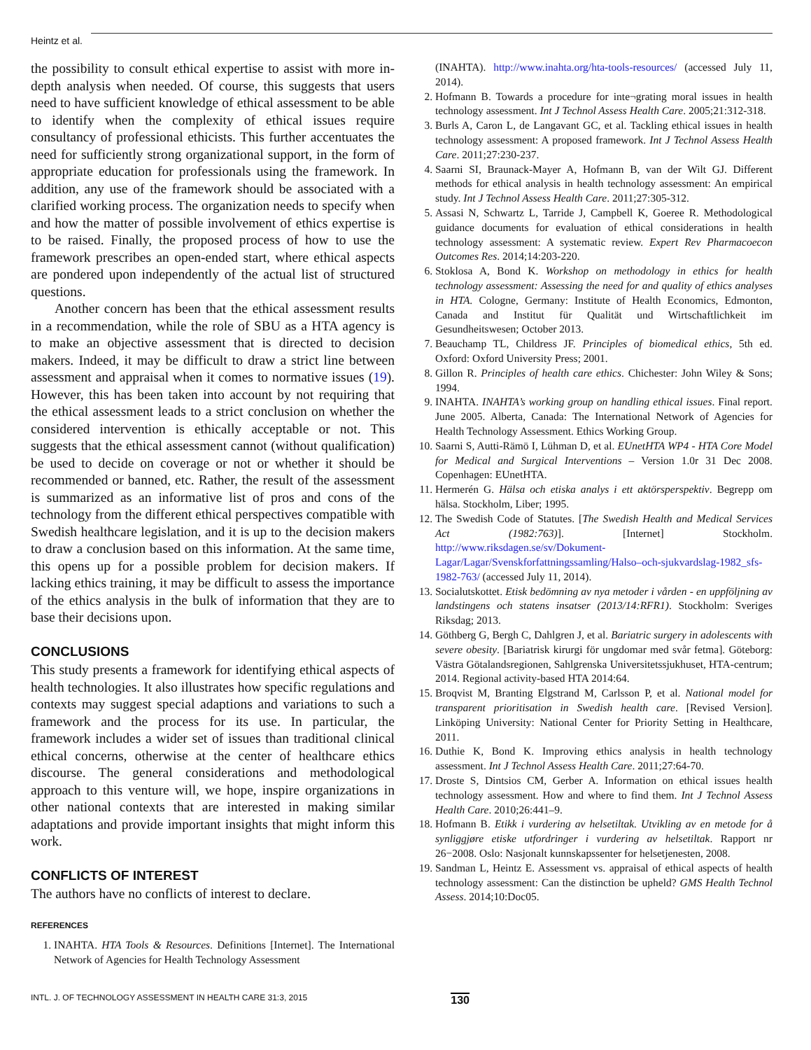Heintz et al.
the possibility to consult ethical expertise to assist with more in-depth analysis when needed. Of course, this suggests that users need to have sufficient knowledge of ethical assessment to be able to identify when the complexity of ethical issues require consultancy of professional ethicists. This further accentuates the need for sufficiently strong organizational support, in the form of appropriate education for professionals using the framework. In addition, any use of the framework should be associated with a clarified working process. The organization needs to specify when and how the matter of possible involvement of ethics expertise is to be raised. Finally, the proposed process of how to use the framework prescribes an open-ended start, where ethical aspects are pondered upon independently of the actual list of structured questions.
Another concern has been that the ethical assessment results in a recommendation, while the role of SBU as a HTA agency is to make an objective assessment that is directed to decision makers. Indeed, it may be difficult to draw a strict line between assessment and appraisal when it comes to normative issues (19). However, this has been taken into account by not requiring that the ethical assessment leads to a strict conclusion on whether the considered intervention is ethically acceptable or not. This suggests that the ethical assessment cannot (without qualification) be used to decide on coverage or not or whether it should be recommended or banned, etc. Rather, the result of the assessment is summarized as an informative list of pros and cons of the technology from the different ethical perspectives compatible with Swedish healthcare legislation, and it is up to the decision makers to draw a conclusion based on this information. At the same time, this opens up for a possible problem for decision makers. If lacking ethics training, it may be difficult to assess the importance of the ethics analysis in the bulk of information that they are to base their decisions upon.
CONCLUSIONS
This study presents a framework for identifying ethical aspects of health technologies. It also illustrates how specific regulations and contexts may suggest special adaptions and variations to such a framework and the process for its use. In particular, the framework includes a wider set of issues than traditional clinical ethical concerns, otherwise at the center of healthcare ethics discourse. The general considerations and methodological approach to this venture will, we hope, inspire organizations in other national contexts that are interested in making similar adaptations and provide important insights that might inform this work.
CONFLICTS OF INTEREST
The authors have no conflicts of interest to declare.
REFERENCES
1. INAHTA. HTA Tools & Resources. Definitions [Internet]. The International Network of Agencies for Health Technology Assessment
(INAHTA). http://www.inahta.org/hta-tools-resources/ (accessed July 11, 2014).
2. Hofmann B. Towards a procedure for inte¬grating moral issues in health technology assessment. Int J Technol Assess Health Care. 2005;21:312-318.
3. Burls A, Caron L, de Langavant GC, et al. Tackling ethical issues in health technology assessment: A proposed framework. Int J Technol Assess Health Care. 2011;27:230-237.
4. Saarni SI, Braunack-Mayer A, Hofmann B, van der Wilt GJ. Different methods for ethical analysis in health technology assessment: An empirical study. Int J Technol Assess Health Care. 2011;27:305-312.
5. Assasi N, Schwartz L, Tarride J, Campbell K, Goeree R. Methodological guidance documents for evaluation of ethical considerations in health technology assessment: A systematic review. Expert Rev Pharmacoecon Outcomes Res. 2014;14:203-220.
6. Stoklosa A, Bond K. Workshop on methodology in ethics for health technology assessment: Assessing the need for and quality of ethics analyses in HTA. Cologne, Germany: Institute of Health Economics, Edmonton, Canada and Institut für Qualität und Wirtschaftlichkeit im Gesundheitswesen; October 2013.
7. Beauchamp TL, Childress JF. Principles of biomedical ethics, 5th ed. Oxford: Oxford University Press; 2001.
8. Gillon R. Principles of health care ethics. Chichester: John Wiley & Sons; 1994.
9. INAHTA. INAHTA’s working group on handling ethical issues. Final report. June 2005. Alberta, Canada: The International Network of Agencies for Health Technology Assessment. Ethics Working Group.
10. Saarni S, Autti-Rämö I, Lühman D, et al. EUnetHTA WP4 - HTA Core Model for Medical and Surgical Interventions – Version 1.0r 31 Dec 2008. Copenhagen: EUnetHTA.
11. Hermerén G. Hälsa och etiska analys i ett aktörsperspektiv. Begrepp om hälsa. Stockholm, Liber; 1995.
12. The Swedish Code of Statutes. [The Swedish Health and Medical Services Act (1982:763)]. [Internet] Stockholm. http://www.riksdagen.se/sv/Dokument-Lagar/Lagar/Svenskforfattningssamling/Halso–och-sjukvardslag-1982_sfs-1982-763/ (accessed July 11, 2014).
13. Socialutskottet. Etisk bedömning av nya metoder i vården - en uppföljning av landstingens och statens insatser (2013/14:RFR1). Stockholm: Sveriges Riksdag; 2013.
14. Göthberg G, Bergh C, Dahlgren J, et al. Bariatric surgery in adolescents with severe obesity. [Bariatrisk kirurgi för ungdomar med svår fetma]. Göteborg: Västra Götalandsregionen, Sahlgrenska Universitetssjukhuset, HTA-centrum; 2014. Regional activity-based HTA 2014:64.
15. Broqvist M, Branting Elgstrand M, Carlsson P, et al. National model for transparent prioritisation in Swedish health care. [Revised Version]. Linköping University: National Center for Priority Setting in Healthcare, 2011.
16. Duthie K, Bond K. Improving ethics analysis in health technology assessment. Int J Technol Assess Health Care. 2011;27:64-70.
17. Droste S, Dintsios CM, Gerber A. Information on ethical issues health technology assessment. How and where to find them. Int J Technol Assess Health Care. 2010;26:441–9.
18. Hofmann B. Etikk i vurdering av helsetiltak. Utvikling av en metode for å synliggjøre etiske utfordringer i vurdering av helsetiltak. Rapport nr 26−2008. Oslo: Nasjonalt kunnskapssenter for helsetjenesten, 2008.
19. Sandman L, Heintz E. Assessment vs. appraisal of ethical aspects of health technology assessment: Can the distinction be upheld? GMS Health Technol Assess. 2014;10:Doc05.
INTL. J. OF TECHNOLOGY ASSESSMENT IN HEALTH CARE 31:3, 2015 130